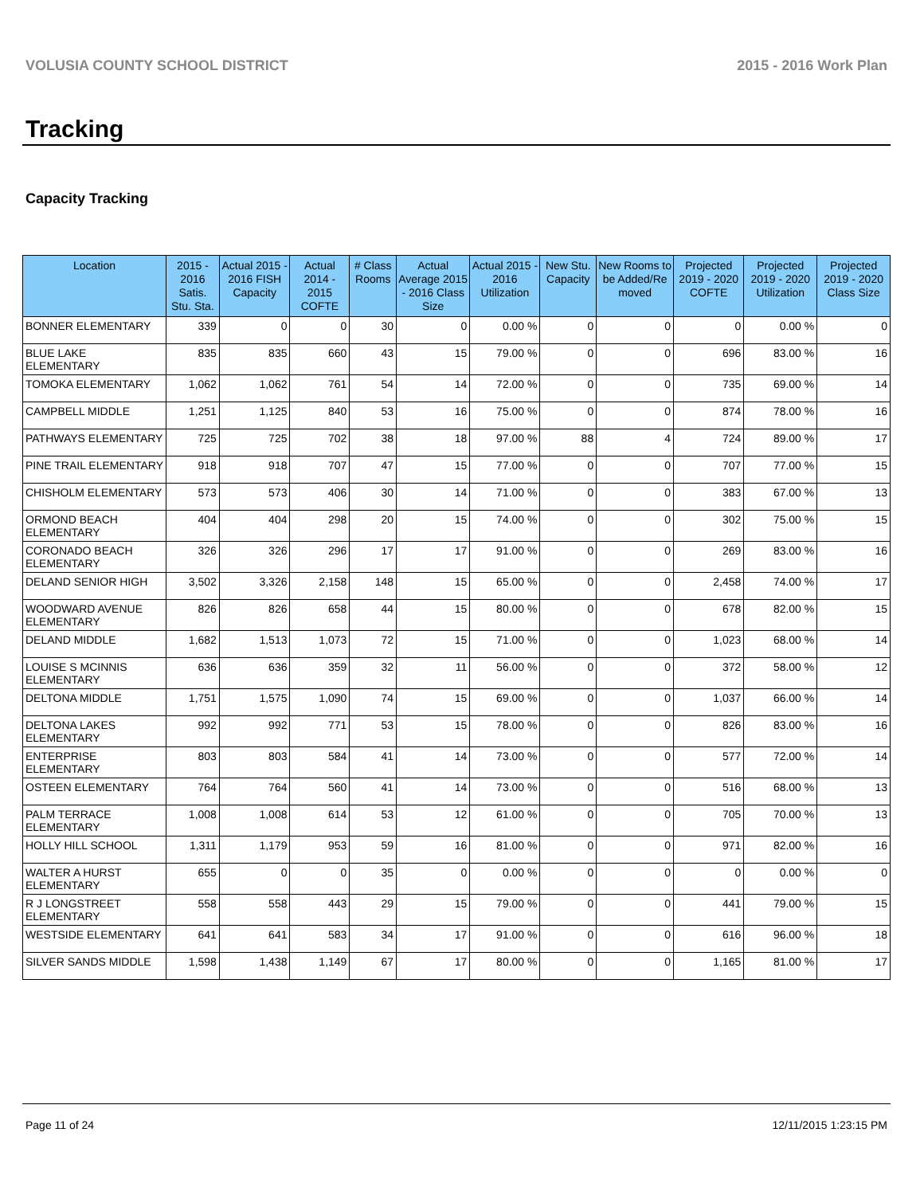VOLUSIA COUNTY SCHOOL DISTRICT 2015 - 2016 Work Plan
Tracking
Capacity Tracking
| Location | 2015 - 2016 Satis. Stu. Sta. | Actual 2015 - 2016 FISH Capacity | Actual 2014 - 2015 COFTE | # Class Rooms | Actual Average 2015 - 2016 Class Size | Actual 2015 - 2016 Utilization | New Stu. Capacity | New Rooms to be Added/Re moved | Projected 2019 - 2020 COFTE | Projected 2019 - 2020 Utilization | Projected 2019 - 2020 Class Size |
| --- | --- | --- | --- | --- | --- | --- | --- | --- | --- | --- | --- |
| BONNER ELEMENTARY | 339 | 0 | 0 | 30 | 0 | 0.00 % | 0 | 0 | 0 | 0.00 % | 0 |
| BLUE LAKE ELEMENTARY | 835 | 835 | 660 | 43 | 15 | 79.00 % | 0 | 0 | 696 | 83.00 % | 16 |
| TOMOKA ELEMENTARY | 1,062 | 1,062 | 761 | 54 | 14 | 72.00 % | 0 | 0 | 735 | 69.00 % | 14 |
| CAMPBELL MIDDLE | 1,251 | 1,125 | 840 | 53 | 16 | 75.00 % | 0 | 0 | 874 | 78.00 % | 16 |
| PATHWAYS ELEMENTARY | 725 | 725 | 702 | 38 | 18 | 97.00 % | 88 | 4 | 724 | 89.00 % | 17 |
| PINE TRAIL ELEMENTARY | 918 | 918 | 707 | 47 | 15 | 77.00 % | 0 | 0 | 707 | 77.00 % | 15 |
| CHISHOLM ELEMENTARY | 573 | 573 | 406 | 30 | 14 | 71.00 % | 0 | 0 | 383 | 67.00 % | 13 |
| ORMOND BEACH ELEMENTARY | 404 | 404 | 298 | 20 | 15 | 74.00 % | 0 | 0 | 302 | 75.00 % | 15 |
| CORONADO BEACH ELEMENTARY | 326 | 326 | 296 | 17 | 17 | 91.00 % | 0 | 0 | 269 | 83.00 % | 16 |
| DELAND SENIOR HIGH | 3,502 | 3,326 | 2,158 | 148 | 15 | 65.00 % | 0 | 0 | 2,458 | 74.00 % | 17 |
| WOODWARD AVENUE ELEMENTARY | 826 | 826 | 658 | 44 | 15 | 80.00 % | 0 | 0 | 678 | 82.00 % | 15 |
| DELAND MIDDLE | 1,682 | 1,513 | 1,073 | 72 | 15 | 71.00 % | 0 | 0 | 1,023 | 68.00 % | 14 |
| LOUISE S MCINNIS ELEMENTARY | 636 | 636 | 359 | 32 | 11 | 56.00 % | 0 | 0 | 372 | 58.00 % | 12 |
| DELTONA MIDDLE | 1,751 | 1,575 | 1,090 | 74 | 15 | 69.00 % | 0 | 0 | 1,037 | 66.00 % | 14 |
| DELTONA LAKES ELEMENTARY | 992 | 992 | 771 | 53 | 15 | 78.00 % | 0 | 0 | 826 | 83.00 % | 16 |
| ENTERPRISE ELEMENTARY | 803 | 803 | 584 | 41 | 14 | 73.00 % | 0 | 0 | 577 | 72.00 % | 14 |
| OSTEEN ELEMENTARY | 764 | 764 | 560 | 41 | 14 | 73.00 % | 0 | 0 | 516 | 68.00 % | 13 |
| PALM TERRACE ELEMENTARY | 1,008 | 1,008 | 614 | 53 | 12 | 61.00 % | 0 | 0 | 705 | 70.00 % | 13 |
| HOLLY HILL SCHOOL | 1,311 | 1,179 | 953 | 59 | 16 | 81.00 % | 0 | 0 | 971 | 82.00 % | 16 |
| WALTER A HURST ELEMENTARY | 655 | 0 | 0 | 35 | 0 | 0.00 % | 0 | 0 | 0 | 0.00 % | 0 |
| R J LONGSTREET ELEMENTARY | 558 | 558 | 443 | 29 | 15 | 79.00 % | 0 | 0 | 441 | 79.00 % | 15 |
| WESTSIDE ELEMENTARY | 641 | 641 | 583 | 34 | 17 | 91.00 % | 0 | 0 | 616 | 96.00 % | 18 |
| SILVER SANDS MIDDLE | 1,598 | 1,438 | 1,149 | 67 | 17 | 80.00 % | 0 | 0 | 1,165 | 81.00 % | 17 |
Page 11 of 24 12/11/2015 1:23:15 PM